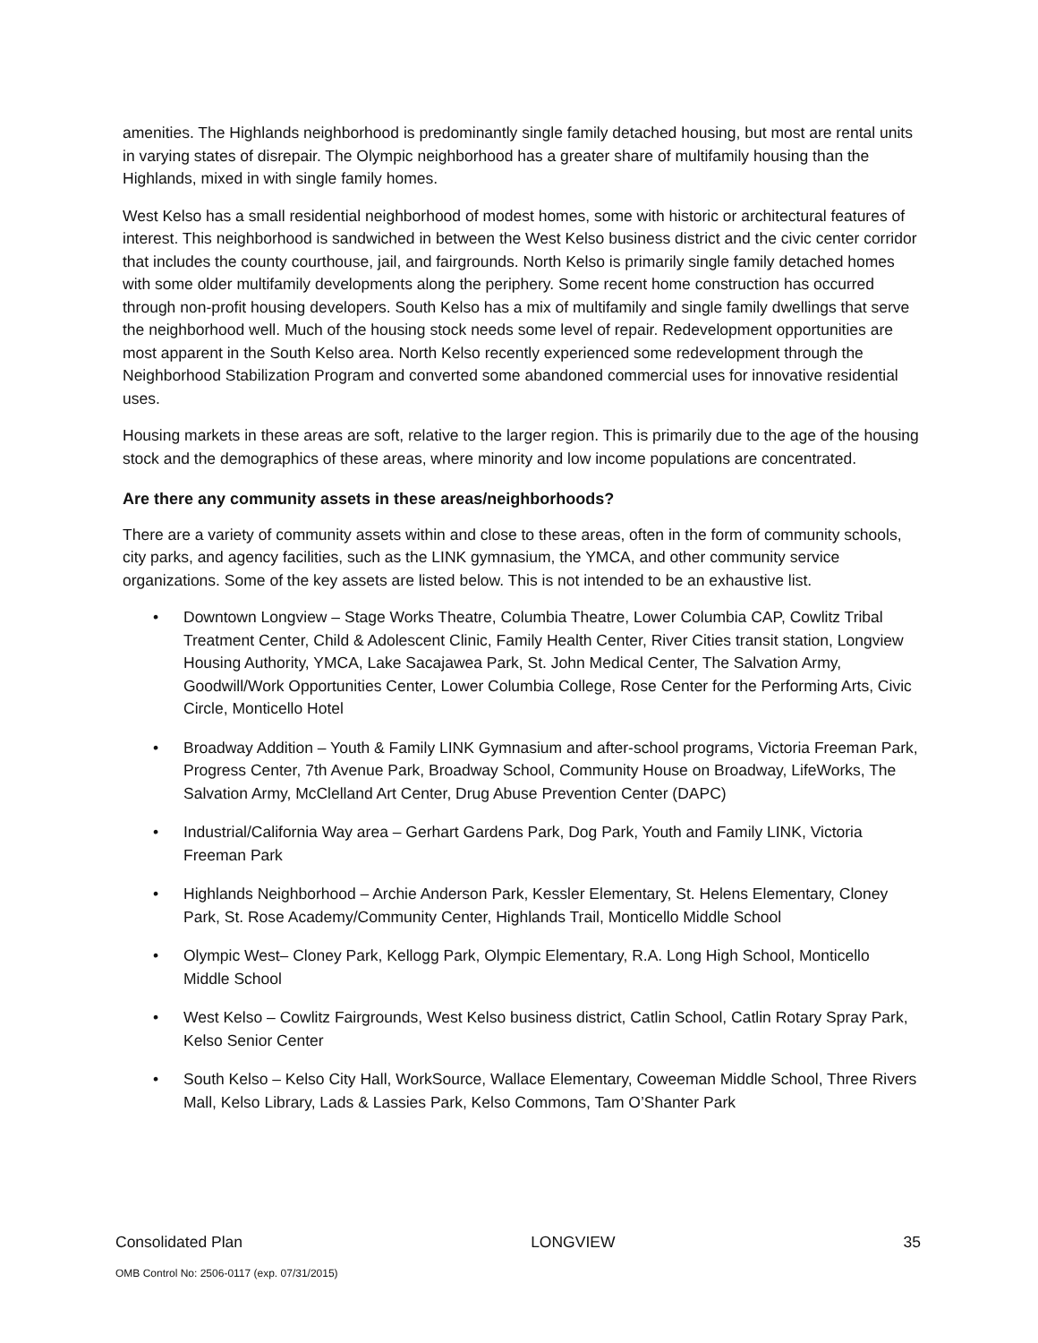amenities. The Highlands neighborhood is predominantly single family detached housing, but most are rental units in varying states of disrepair. The Olympic neighborhood has a greater share of multifamily housing than the Highlands, mixed in with single family homes.
West Kelso has a small residential neighborhood of modest homes, some with historic or architectural features of interest. This neighborhood is sandwiched in between the West Kelso business district and the civic center corridor that includes the county courthouse, jail, and fairgrounds. North Kelso is primarily single family detached homes with some older multifamily developments along the periphery. Some recent home construction has occurred through non-profit housing developers. South Kelso has a mix of multifamily and single family dwellings that serve the neighborhood well. Much of the housing stock needs some level of repair. Redevelopment opportunities are most apparent in the South Kelso area. North Kelso recently experienced some redevelopment through the Neighborhood Stabilization Program and converted some abandoned commercial uses for innovative residential uses.
Housing markets in these areas are soft, relative to the larger region. This is primarily due to the age of the housing stock and the demographics of these areas, where minority and low income populations are concentrated.
Are there any community assets in these areas/neighborhoods?
There are a variety of community assets within and close to these areas, often in the form of community schools, city parks, and agency facilities, such as the LINK gymnasium, the YMCA, and other community service organizations. Some of the key assets are listed below. This is not intended to be an exhaustive list.
• Downtown Longview – Stage Works Theatre, Columbia Theatre, Lower Columbia CAP, Cowlitz Tribal Treatment Center, Child & Adolescent Clinic, Family Health Center, River Cities transit station, Longview Housing Authority, YMCA, Lake Sacajawea Park, St. John Medical Center, The Salvation Army, Goodwill/Work Opportunities Center, Lower Columbia College, Rose Center for the Performing Arts, Civic Circle, Monticello Hotel
• Broadway Addition – Youth & Family LINK Gymnasium and after-school programs, Victoria Freeman Park, Progress Center, 7th Avenue Park, Broadway School, Community House on Broadway, LifeWorks, The Salvation Army, McClelland Art Center, Drug Abuse Prevention Center (DAPC)
• Industrial/California Way area – Gerhart Gardens Park, Dog Park, Youth and Family LINK, Victoria Freeman Park
• Highlands Neighborhood – Archie Anderson Park, Kessler Elementary, St. Helens Elementary, Cloney Park, St. Rose Academy/Community Center, Highlands Trail, Monticello Middle School
• Olympic West– Cloney Park, Kellogg Park, Olympic Elementary, R.A. Long High School, Monticello Middle School
• West Kelso – Cowlitz Fairgrounds, West Kelso business district, Catlin School, Catlin Rotary Spray Park, Kelso Senior Center
• South Kelso – Kelso City Hall, WorkSource, Wallace Elementary, Coweeman Middle School, Three Rivers Mall, Kelso Library, Lads & Lassies Park, Kelso Commons, Tam O’Shanter Park
Consolidated Plan LONGVIEW 35
OMB Control No: 2506-0117 (exp. 07/31/2015)